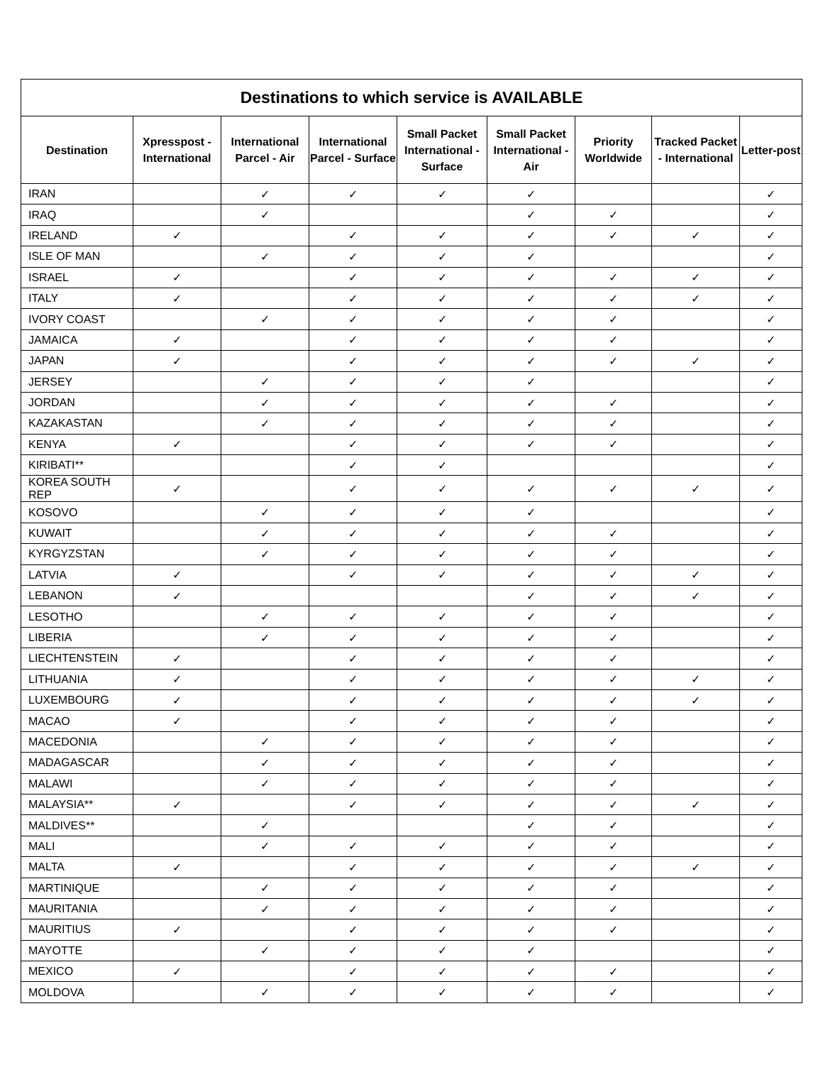| Destinations to which service is AVAILABLE | | | | | | | | |
| --- | --- | --- | --- | --- | --- | --- | --- | --- |
| Destination | Xpresspost - International | International Parcel - Air | International Parcel - Surface | Small Packet International - Surface | Small Packet International - Air | Priority Worldwide | Tracked Packet - International | Letter-post |
| IRAN | | ✓ | ✓ | ✓ | ✓ | | | ✓ |
| IRAQ | | ✓ | | | ✓ | ✓ | | ✓ |
| IRELAND | ✓ | | ✓ | ✓ | ✓ | ✓ | ✓ | ✓ |
| ISLE OF MAN | | ✓ | ✓ | ✓ | ✓ | | | ✓ |
| ISRAEL | ✓ | | ✓ | ✓ | ✓ | ✓ | ✓ | ✓ |
| ITALY | ✓ | | ✓ | ✓ | ✓ | ✓ | ✓ | ✓ |
| IVORY COAST | | ✓ | ✓ | ✓ | ✓ | ✓ | | ✓ |
| JAMAICA | ✓ | | ✓ | ✓ | ✓ | ✓ | | ✓ |
| JAPAN | ✓ | | ✓ | ✓ | ✓ | ✓ | ✓ | ✓ |
| JERSEY | | ✓ | ✓ | ✓ | ✓ | | | ✓ |
| JORDAN | | ✓ | ✓ | ✓ | ✓ | ✓ | | ✓ |
| KAZAKASTAN | | ✓ | ✓ | ✓ | ✓ | ✓ | | ✓ |
| KENYA | ✓ | | ✓ | ✓ | ✓ | ✓ | | ✓ |
| KIRIBATI** | | | ✓ | ✓ | | | | ✓ |
| KOREA SOUTH REP | ✓ | | ✓ | ✓ | ✓ | ✓ | ✓ | ✓ |
| KOSOVO | | ✓ | ✓ | ✓ | ✓ | | | ✓ |
| KUWAIT | | ✓ | ✓ | ✓ | ✓ | ✓ | | ✓ |
| KYRGYZSTAN | | ✓ | ✓ | ✓ | ✓ | ✓ | | ✓ |
| LATVIA | ✓ | | ✓ | ✓ | ✓ | ✓ | ✓ | ✓ |
| LEBANON | ✓ | | | | ✓ | ✓ | ✓ | ✓ |
| LESOTHO | | ✓ | ✓ | ✓ | ✓ | ✓ | | ✓ |
| LIBERIA | | ✓ | ✓ | ✓ | ✓ | ✓ | | ✓ |
| LIECHTENSTEIN | ✓ | | ✓ | ✓ | ✓ | ✓ | | ✓ |
| LITHUANIA | ✓ | | ✓ | ✓ | ✓ | ✓ | ✓ | ✓ |
| LUXEMBOURG | ✓ | | ✓ | ✓ | ✓ | ✓ | ✓ | ✓ |
| MACAO | ✓ | | ✓ | ✓ | ✓ | ✓ | | ✓ |
| MACEDONIA | | ✓ | ✓ | ✓ | ✓ | ✓ | | ✓ |
| MADAGASCAR | | ✓ | ✓ | ✓ | ✓ | ✓ | | ✓ |
| MALAWI | | ✓ | ✓ | ✓ | ✓ | ✓ | | ✓ |
| MALAYSIA** | ✓ | | ✓ | ✓ | ✓ | ✓ | ✓ | ✓ |
| MALDIVES** | | ✓ | | | ✓ | ✓ | | ✓ |
| MALI | | ✓ | ✓ | ✓ | ✓ | ✓ | | ✓ |
| MALTA | ✓ | | ✓ | ✓ | ✓ | ✓ | ✓ | ✓ |
| MARTINIQUE | | ✓ | ✓ | ✓ | ✓ | ✓ | | ✓ |
| MAURITANIA | | ✓ | ✓ | ✓ | ✓ | ✓ | | ✓ |
| MAURITIUS | ✓ | | ✓ | ✓ | ✓ | ✓ | | ✓ |
| MAYOTTE | | ✓ | ✓ | ✓ | ✓ | | | ✓ |
| MEXICO | ✓ | | ✓ | ✓ | ✓ | ✓ | | ✓ |
| MOLDOVA | | ✓ | ✓ | ✓ | ✓ | ✓ | | ✓ |